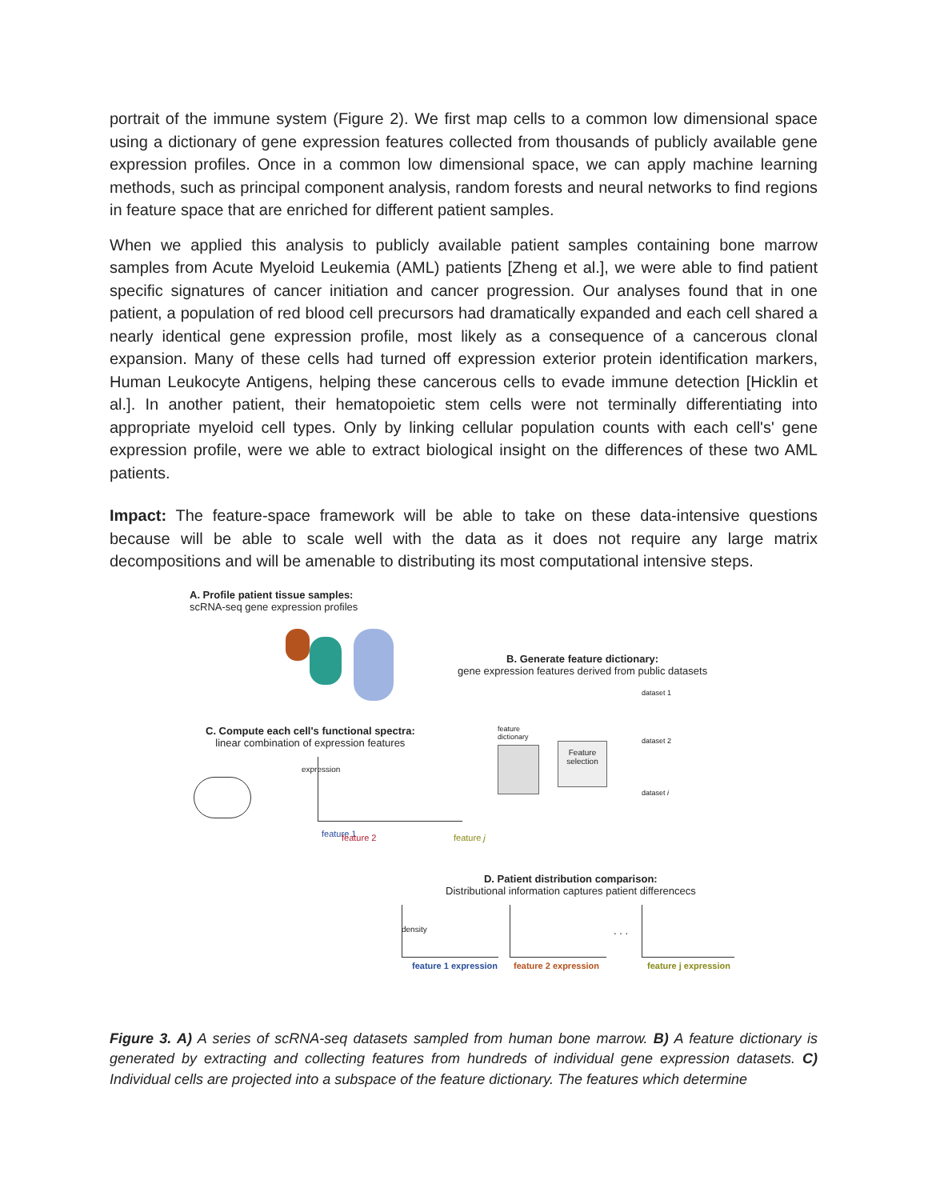portrait of the immune system (Figure 2). We first map cells to a common low dimensional space using a dictionary of gene expression features collected from thousands of publicly available gene expression profiles. Once in a common low dimensional space, we can apply machine learning methods, such as principal component analysis, random forests and neural networks to find regions in feature space that are enriched for different patient samples.
When we applied this analysis to publicly available patient samples containing bone marrow samples from Acute Myeloid Leukemia (AML) patients [Zheng et al.], we were able to find patient specific signatures of cancer initiation and cancer progression. Our analyses found that in one patient, a population of red blood cell precursors had dramatically expanded and each cell shared a nearly identical gene expression profile, most likely as a consequence of a cancerous clonal expansion. Many of these cells had turned off expression exterior protein identification markers, Human Leukocyte Antigens, helping these cancerous cells to evade immune detection [Hicklin et al.]. In another patient, their hematopoietic stem cells were not terminally differentiating into appropriate myeloid cell types. Only by linking cellular population counts with each cell's' gene expression profile, were we able to extract biological insight on the differences of these two AML patients.
Impact: The feature-space framework will be able to take on these data-intensive questions because will be able to scale well with the data as it does not require any large matrix decompositions and will be amenable to distributing its most computational intensive steps.
A. Profile patient tissue samples:
scRNA-seq gene expression profiles
B. Generate feature dictionary:
gene expression features derived from public datasets
C. Compute each cell's functional spectra:
linear combination of expression features
feature
dictionary
Feature selection
dataset 1
dataset 2
dataset i
expression
feature 1 feature 2 feature j
D. Patient distribution comparison:
Distributional information captures patient differencecs
. . .
density
feature 1 expression feature 2 expression feature j expression
Figure 3. A) A series of scRNA-seq datasets sampled from human bone marrow. B) A feature dictionary is generated by extracting and collecting features from hundreds of individual gene expression datasets. C) Individual cells are projected into a subspace of the feature dictionary. The features which determine